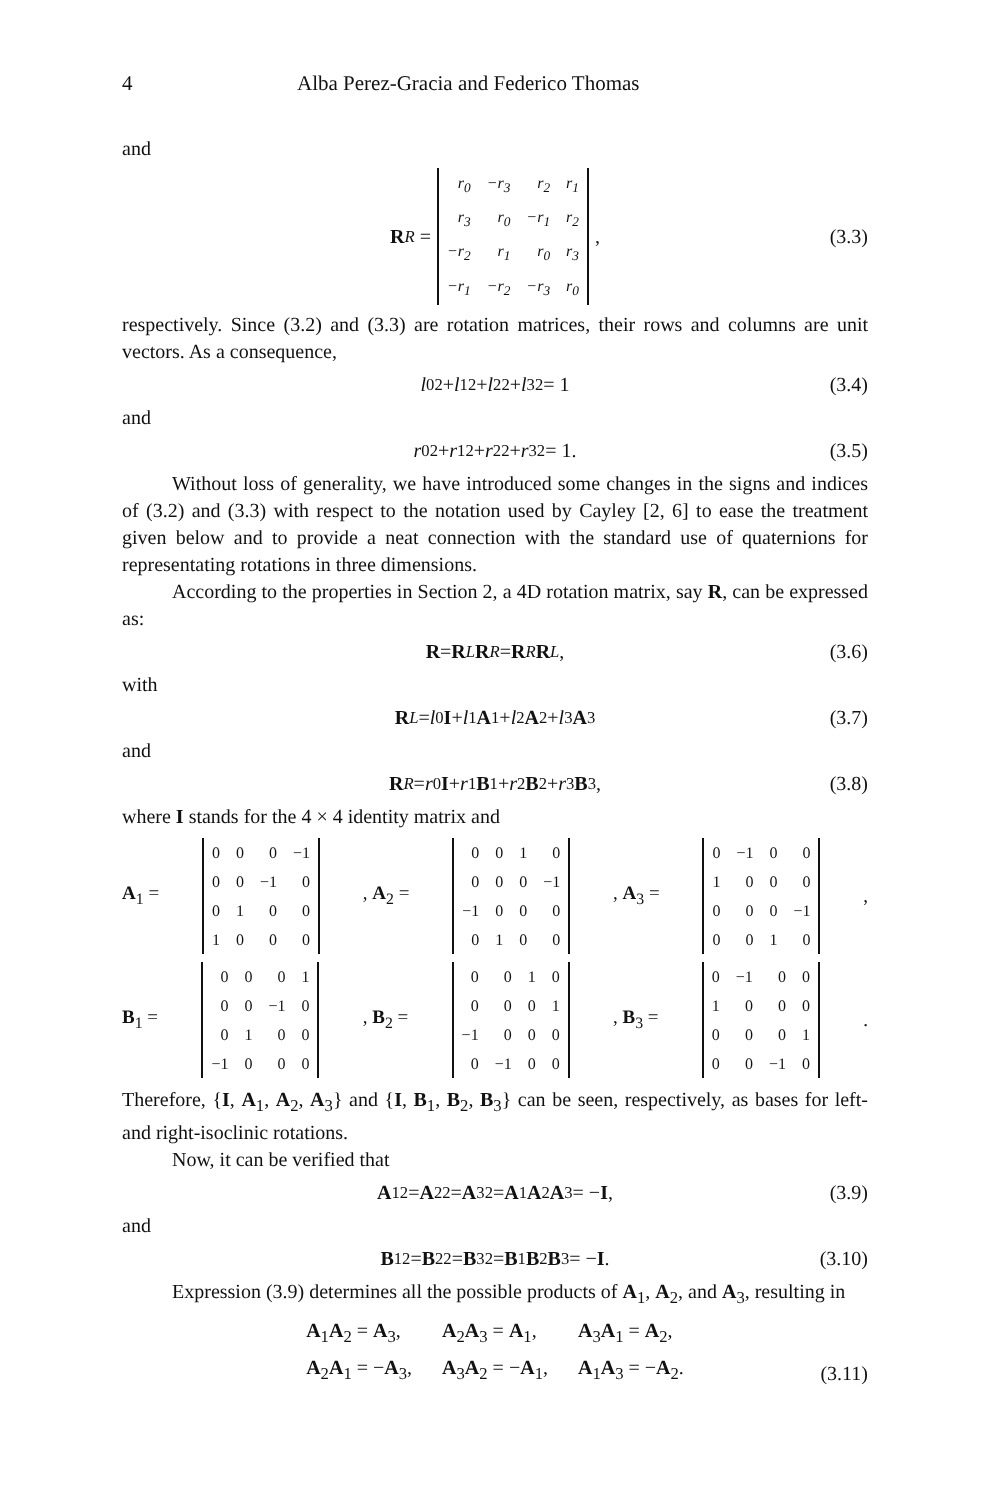4 Alba Perez-Gracia and Federico Thomas
and
R<sup>R</sup> =
| r<sub>0</sub> | −r<sub>3</sub> | r<sub>2</sub> | r<sub>1</sub> |
| r<sub>3</sub> | r<sub>0</sub> | −r<sub>1</sub> | r<sub>2</sub> |
| −r<sub>2</sub> | r<sub>1</sub> | r<sub>0</sub> | r<sub>3</sub> |
| −r<sub>1</sub> | −r<sub>2</sub> | −r<sub>3</sub> | r<sub>0</sub> |
, (3.3)
respectively. Since (3.2) and (3.3) are rotation matrices, their rows and columns are unit vectors. As a consequence,
l<sub>0</sub><sup>2</sup> + l<sub>1</sub><sup>2</sup> + l<sub>2</sub><sup>2</sup> + l<sub>3</sub><sup>2</sup> = 1 (3.4)
and
r<sub>0</sub><sup>2</sup> + r<sub>1</sub><sup>2</sup> + r<sub>2</sub><sup>2</sup> + r<sub>3</sub><sup>2</sup> = 1. (3.5)
Without loss of generality, we have introduced some changes in the signs and indices of (3.2) and (3.3) with respect to the notation used by Cayley [2, 6] to ease the treatment given below and to provide a neat connection with the standard use of quaternions for representating rotations in three dimensions.
According to the properties in Section 2, a 4D rotation matrix, say R, can be expressed as:
R = R<sup>L</sup> R<sup>R</sup> = R<sup>R</sup> R<sup>L</sup>, (3.6)
with
R<sup>L</sup> = l<sub>0</sub> I + l<sub>1</sub> A<sub>1</sub> + l<sub>2</sub> A<sub>2</sub> + l<sub>3</sub> A<sub>3</sub> (3.7)
and
R<sup>R</sup> = r<sub>0</sub> I + r<sub>1</sub> B<sub>1</sub> + r<sub>2</sub> B<sub>2</sub> + r<sub>3</sub> B<sub>3</sub>, (3.8)
where I stands for the 4 × 4 identity matrix and
A<sub>1</sub> =
| 0 | 0 | 0 | −1 |
| 0 | 0 | −1 | 0 |
| 0 | 1 | 0 | 0 |
| 1 | 0 | 0 | 0 |
, A<sub>2</sub> =
| 0 | 0 | 1 | 0 |
| 0 | 0 | 0 | −1 |
| −1 | 0 | 0 | 0 |
| 0 | 1 | 0 | 0 |
, A<sub>3</sub> =
| 0 | −1 | 0 | 0 |
| 1 | 0 | 0 | 0 |
| 0 | 0 | 0 | −1 |
| 0 | 0 | 1 | 0 |
,
B<sub>1</sub> =
| 0 | 0 | 0 | 1 |
| 0 | 0 | −1 | 0 |
| 0 | 1 | 0 | 0 |
| −1 | 0 | 0 | 0 |
, B<sub>2</sub> =
| 0 | 0 | 1 | 0 |
| 0 | 0 | 0 | 1 |
| −1 | 0 | 0 | 0 |
| 0 | −1 | 0 | 0 |
, B<sub>3</sub> =
| 0 | −1 | 0 | 0 |
| 1 | 0 | 0 | 0 |
| 0 | 0 | 0 | 1 |
| 0 | 0 | −1 | 0 |
.
Therefore, {I, A<sub>1</sub>, A<sub>2</sub>, A<sub>3</sub>} and {I, B<sub>1</sub>, B<sub>2</sub>, B<sub>3</sub>} can be seen, respectively, as bases for left- and right-isoclinic rotations.
Now, it can be verified that
A<sub>1</sub><sup>2</sup> = A<sub>2</sub><sup>2</sup> = A<sub>3</sub><sup>2</sup> = A<sub>1</sub> A<sub>2</sub> A<sub>3</sub> = − I, (3.9)
and
B<sub>1</sub><sup>2</sup> = B<sub>2</sub><sup>2</sup> = B<sub>3</sub><sup>2</sup> = B<sub>1</sub> B<sub>2</sub> B<sub>3</sub> = − I. (3.10)
Expression (3.9) determines all the possible products of A<sub>1</sub>, A<sub>2</sub>, and A<sub>3</sub>, resulting in
A<sub>1</sub>A<sub>2</sub> = A<sub>3</sub>, A<sub>2</sub>A<sub>3</sub> = A<sub>1</sub>, A<sub>3</sub>A<sub>1</sub> = A<sub>2</sub>, A<sub>2</sub>A<sub>1</sub> = −A<sub>3</sub>, A<sub>3</sub>A<sub>2</sub> = −A<sub>1</sub>, A<sub>1</sub>A<sub>3</sub> = −A<sub>2</sub>.
(3.11)